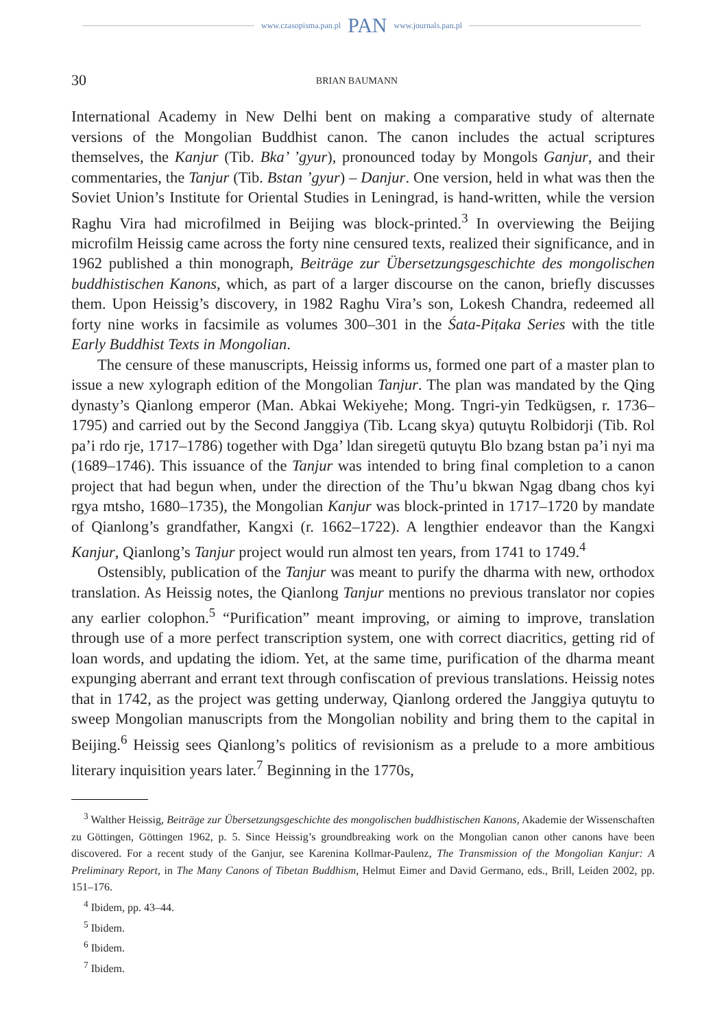www.czasopisma.pan.pl PAN www.journals.pan.pl
30 BRIAN BAUMANN
International Academy in New Delhi bent on making a comparative study of alternate versions of the Mongolian Buddhist canon. The canon includes the actual scriptures themselves, the Kanjur (Tib. Bka’ ’gyur), pronounced today by Mongols Ganjur, and their commentaries, the Tanjur (Tib. Bstan ’gyur) – Danjur. One version, held in what was then the Soviet Union’s Institute for Oriental Studies in Leningrad, is hand-written, while the version Raghu Vira had microfilmed in Beijing was block-printed.<sup>3</sup> In overviewing the Beijing microfilm Heissig came across the forty nine censured texts, realized their significance, and in 1962 published a thin monograph, Beiträge zur Übersetzungsgeschichte des mongolischen buddhistischen Kanons, which, as part of a larger discourse on the canon, briefly discusses them. Upon Heissig’s discovery, in 1982 Raghu Vira’s son, Lokesh Chandra, redeemed all forty nine works in facsimile as volumes 300–301 in the Śata-Piṭaka Series with the title Early Buddhist Texts in Mongolian.
The censure of these manuscripts, Heissig informs us, formed one part of a master plan to issue a new xylograph edition of the Mongolian Tanjur. The plan was mandated by the Qing dynasty’s Qianlong emperor (Man. Abkai Wekiyehe; Mong. Tngri-yin Tedkügsen, r. 1736–1795) and carried out by the Second Janggiya (Tib. Lcang skya) qutuγtu Rolbidorji (Tib. Rol pa’i rdo rje, 1717–1786) together with Dga’ ldan siregetü qutuγtu Blo bzang bstan pa’i nyi ma (1689–1746). This issuance of the Tanjur was intended to bring final completion to a canon project that had begun when, under the direction of the Thu’u bkwan Ngag dbang chos kyi rgya mtsho, 1680–1735), the Mongolian Kanjur was block-printed in 1717–1720 by mandate of Qianlong’s grandfather, Kangxi (r. 1662–1722). A lengthier endeavor than the Kangxi Kanjur, Qianlong’s Tanjur project would run almost ten years, from 1741 to 1749.<sup>4</sup>
Ostensibly, publication of the Tanjur was meant to purify the dharma with new, orthodox translation. As Heissig notes, the Qianlong Tanjur mentions no previous translator nor copies any earlier colophon.<sup>5</sup> “Purification” meant improving, or aiming to improve, translation through use of a more perfect transcription system, one with correct diacritics, getting rid of loan words, and updating the idiom. Yet, at the same time, purification of the dharma meant expunging aberrant and errant text through confiscation of previous translations. Heissig notes that in 1742, as the project was getting underway, Qianlong ordered the Janggiya qutuγtu to sweep Mongolian manuscripts from the Mongolian nobility and bring them to the capital in Beijing.<sup>6</sup> Heissig sees Qianlong’s politics of revisionism as a prelude to a more ambitious literary inquisition years later.<sup>7</sup> Beginning in the 1770s,
<sup>3</sup> Walther Heissig, Beiträge zur Übersetzungsgeschichte des mongolischen buddhistischen Kanons, Akademie der Wissenschaften zu Göttingen, Göttingen 1962, p. 5. Since Heissig’s groundbreaking work on the Mongolian canon other canons have been discovered. For a recent study of the Ganjur, see Karenina Kollmar-Paulenz, The Transmission of the Mongolian Kanjur: A Preliminary Report, in The Many Canons of Tibetan Buddhism, Helmut Eimer and David Germano, eds., Brill, Leiden 2002, pp. 151–176.
<sup>4</sup> Ibidem, pp. 43–44.
<sup>5</sup> Ibidem.
<sup>6</sup> Ibidem.
<sup>7</sup> Ibidem.